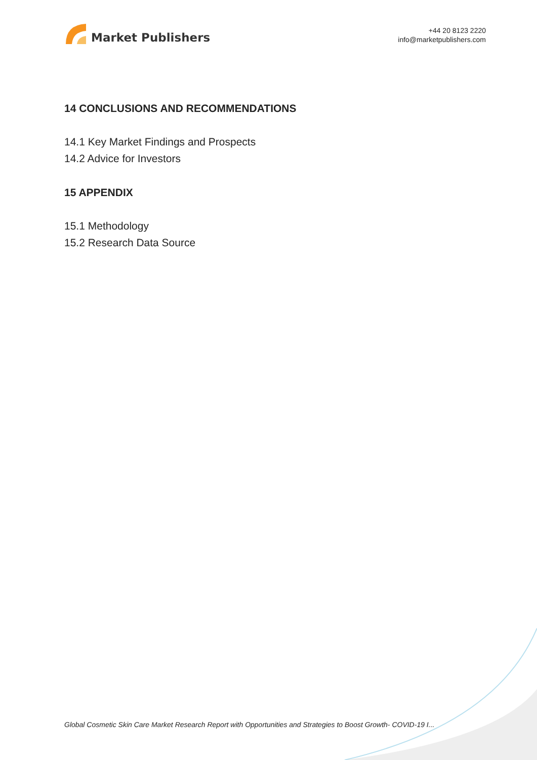Market Publishers
+44 20 8123 2220
info@marketpublishers.com
14 CONCLUSIONS AND RECOMMENDATIONS
14.1 Key Market Findings and Prospects
14.2 Advice for Investors
15 APPENDIX
15.1 Methodology
15.2 Research Data Source
Global Cosmetic Skin Care Market Research Report with Opportunities and Strategies to Boost Growth- COVID-19 I...